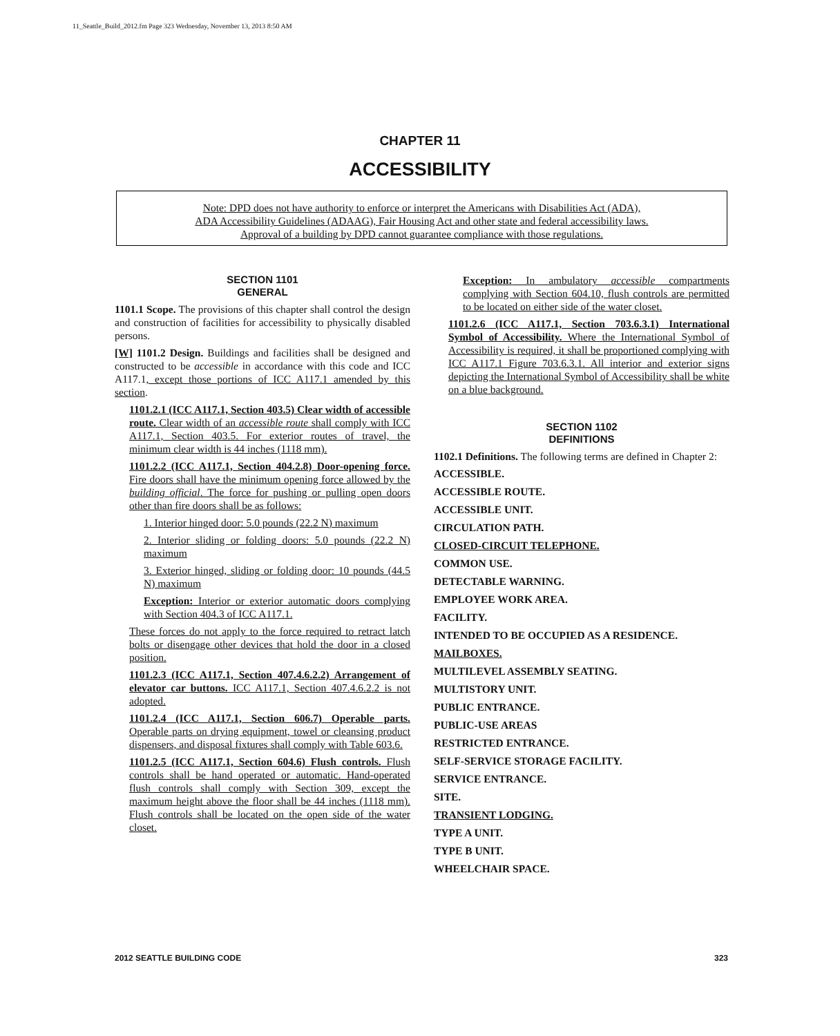11_Seattle_Build_2012.fm Page 323 Wednesday, November 13, 2013 8:50 AM
CHAPTER 11
ACCESSIBILITY
Note: DPD does not have authority to enforce or interpret the Americans with Disabilities Act (ADA),
ADA Accessibility Guidelines (ADAAG), Fair Housing Act and other state and federal accessibility laws.
Approval of a building by DPD cannot guarantee compliance with those regulations.
SECTION 1101
GENERAL
1101.1 Scope. The provisions of this chapter shall control the design and construction of facilities for accessibility to physically disabled persons.
[W] 1101.2 Design. Buildings and facilities shall be designed and constructed to be accessible in accordance with this code and ICC A117.1, except those portions of ICC A117.1 amended by this section.
1101.2.1 (ICC A117.1, Section 403.5) Clear width of accessible route. Clear width of an accessible route shall comply with ICC A117.1, Section 403.5. For exterior routes of travel, the minimum clear width is 44 inches (1118 mm).
1101.2.2 (ICC A117.1, Section 404.2.8) Door-opening force. Fire doors shall have the minimum opening force allowed by the building official. The force for pushing or pulling open doors other than fire doors shall be as follows:
1. Interior hinged door: 5.0 pounds (22.2 N) maximum
2. Interior sliding or folding doors: 5.0 pounds (22.2 N) maximum
3. Exterior hinged, sliding or folding door: 10 pounds (44.5 N) maximum
Exception: Interior or exterior automatic doors complying with Section 404.3 of ICC A117.1.
These forces do not apply to the force required to retract latch bolts or disengage other devices that hold the door in a closed position.
1101.2.3 (ICC A117.1, Section 407.4.6.2.2) Arrangement of elevator car buttons. ICC A117.1, Section 407.4.6.2.2 is not adopted.
1101.2.4 (ICC A117.1, Section 606.7) Operable parts. Operable parts on drying equipment, towel or cleansing product dispensers, and disposal fixtures shall comply with Table 603.6.
1101.2.5 (ICC A117.1, Section 604.6) Flush controls. Flush controls shall be hand operated or automatic. Hand-operated flush controls shall comply with Section 309, except the maximum height above the floor shall be 44 inches (1118 mm). Flush controls shall be located on the open side of the water closet.
Exception: In ambulatory accessible compartments complying with Section 604.10, flush controls are permitted to be located on either side of the water closet.
1101.2.6 (ICC A117.1, Section 703.6.3.1) International Symbol of Accessibility. Where the International Symbol of Accessibility is required, it shall be proportioned complying with ICC A117.1 Figure 703.6.3.1. All interior and exterior signs depicting the International Symbol of Accessibility shall be white on a blue background.
SECTION 1102
DEFINITIONS
1102.1 Definitions. The following terms are defined in Chapter 2:
ACCESSIBLE.
ACCESSIBLE ROUTE.
ACCESSIBLE UNIT.
CIRCULATION PATH.
CLOSED-CIRCUIT TELEPHONE.
COMMON USE.
DETECTABLE WARNING.
EMPLOYEE WORK AREA.
FACILITY.
INTENDED TO BE OCCUPIED AS A RESIDENCE.
MAILBOXES.
MULTILEVEL ASSEMBLY SEATING.
MULTISTORY UNIT.
PUBLIC ENTRANCE.
PUBLIC-USE AREAS
RESTRICTED ENTRANCE.
SELF-SERVICE STORAGE FACILITY.
SERVICE ENTRANCE.
SITE.
TRANSIENT LODGING.
TYPE A UNIT.
TYPE B UNIT.
WHEELCHAIR SPACE.
2012 SEATTLE BUILDING CODE 323